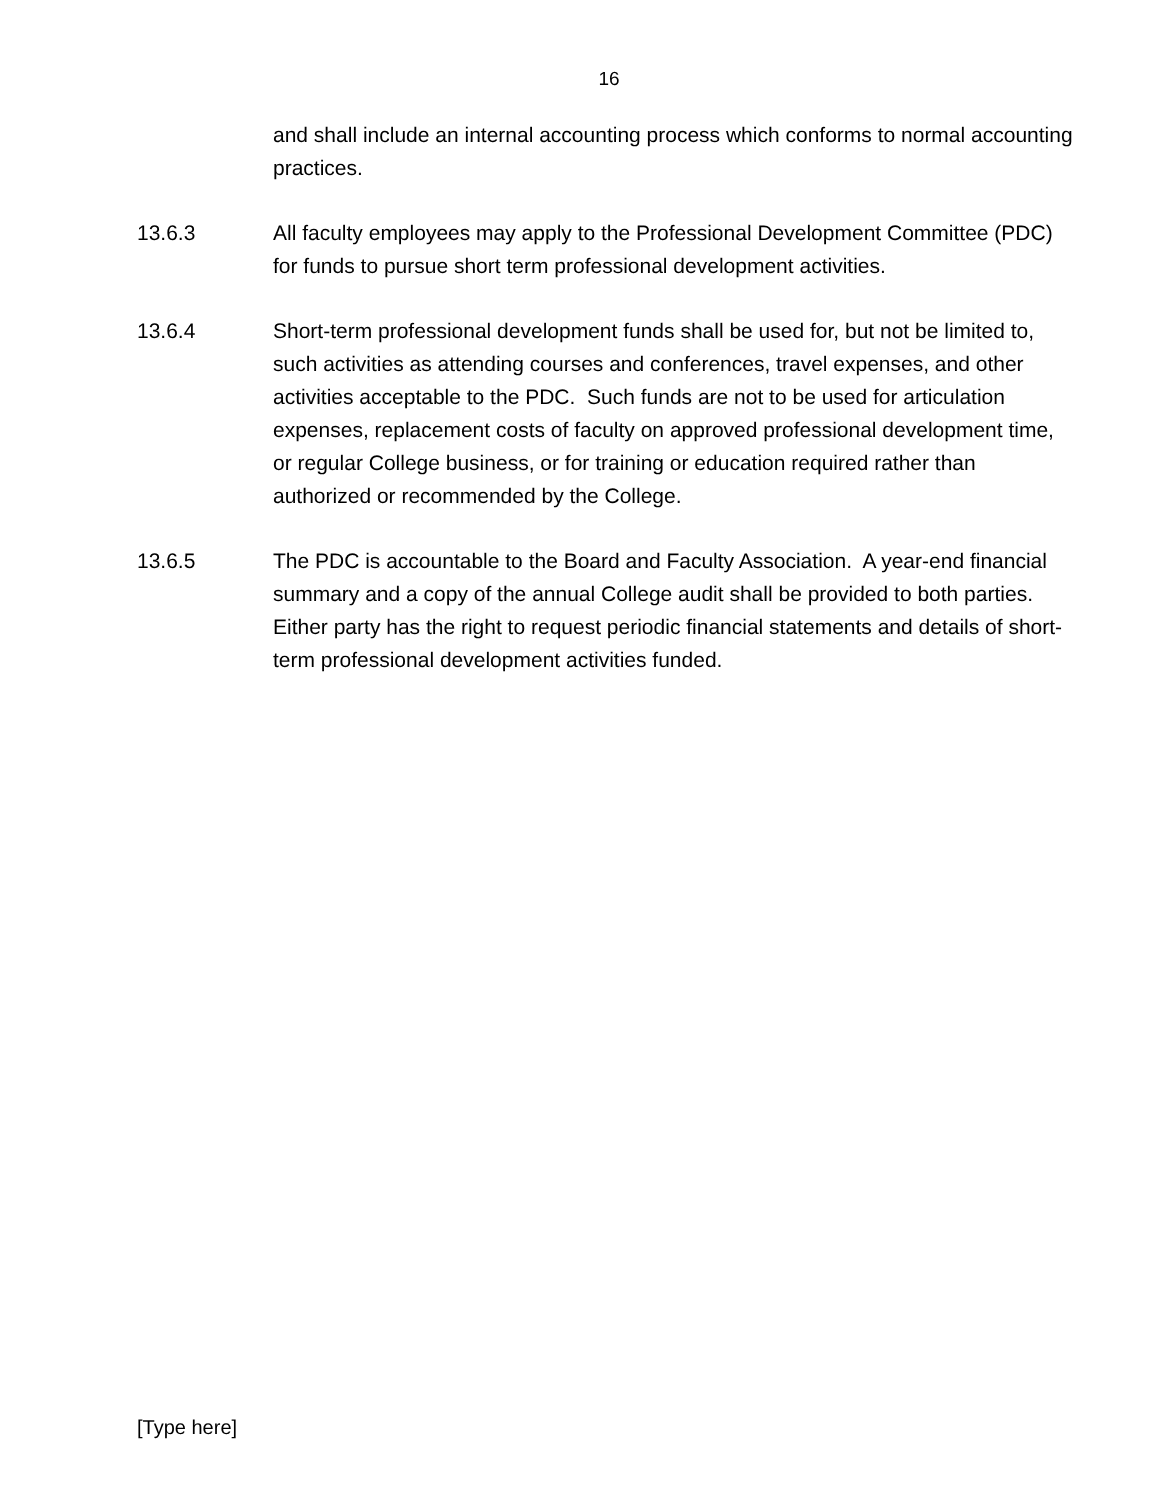16
and shall include an internal accounting process which conforms to normal accounting practices.
13.6.3 All faculty employees may apply to the Professional Development Committee (PDC) for funds to pursue short term professional development activities.
13.6.4 Short-term professional development funds shall be used for, but not be limited to, such activities as attending courses and conferences, travel expenses, and other activities acceptable to the PDC. Such funds are not to be used for articulation expenses, replacement costs of faculty on approved professional development time, or regular College business, or for training or education required rather than authorized or recommended by the College.
13.6.5 The PDC is accountable to the Board and Faculty Association. A year-end financial summary and a copy of the annual College audit shall be provided to both parties. Either party has the right to request periodic financial statements and details of short-term professional development activities funded.
[Type here]